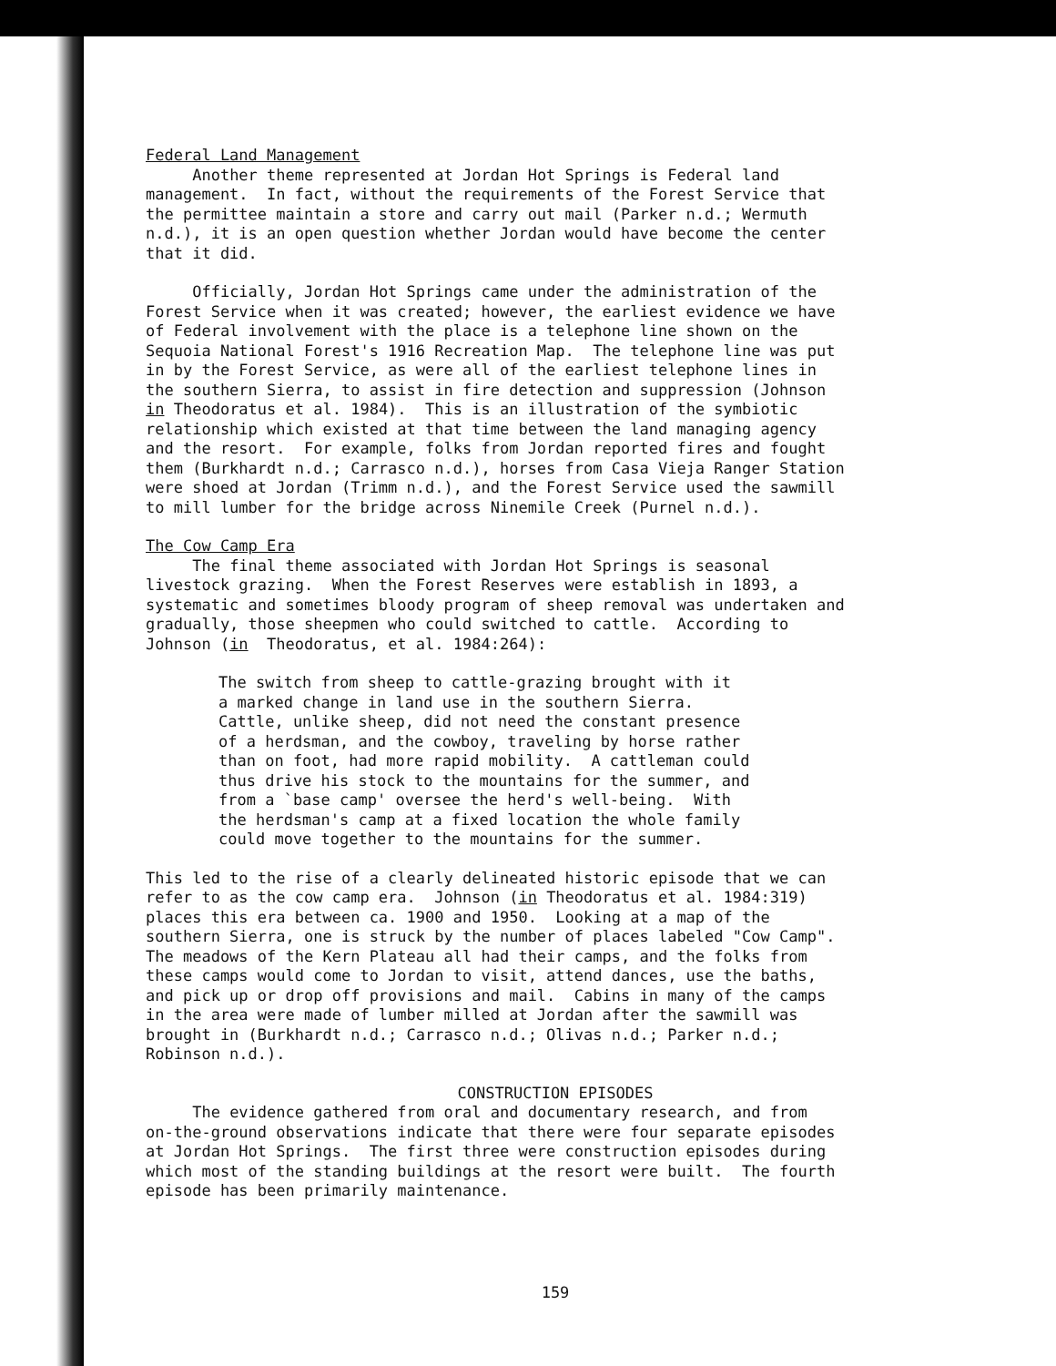Federal Land Management Another theme represented at Jordan Hot Springs is Federal land management. In fact, without the requirements of the Forest Service that the permittee maintain a store and carry out mail (Parker n.d.; Wermuth n.d.), it is an open question whether Jordan would have become the center that it did.
Officially, Jordan Hot Springs came under the administration of the Forest Service when it was created; however, the earliest evidence we have of Federal involvement with the place is a telephone line shown on the Sequoia National Forest's 1916 Recreation Map. The telephone line was put in by the Forest Service, as were all of the earliest telephone lines in the southern Sierra, to assist in fire detection and suppression (Johnson in Theodoratus et al. 1984). This is an illustration of the symbiotic relationship which existed at that time between the land managing agency and the resort. For example, folks from Jordan reported fires and fought them (Burkhardt n.d.; Carrasco n.d.), horses from Casa Vieja Ranger Station were shoed at Jordan (Trimm n.d.), and the Forest Service used the sawmill to mill lumber for the bridge across Ninemile Creek (Purnel n.d.).
The Cow Camp Era The final theme associated with Jordan Hot Springs is seasonal livestock grazing. When the Forest Reserves were establish in 1893, a systematic and sometimes bloody program of sheep removal was undertaken and gradually, those sheepmen who could switched to cattle. According to Johnson (in Theodoratus, et al. 1984:264):
The switch from sheep to cattle-grazing brought with it a marked change in land use in the southern Sierra. Cattle, unlike sheep, did not need the constant presence of a herdsman, and the cowboy, traveling by horse rather than on foot, had more rapid mobility. A cattleman could thus drive his stock to the mountains for the summer, and from a `base camp' oversee the herd's well-being. With the herdsman's camp at a fixed location the whole family could move together to the mountains for the summer.
This led to the rise of a clearly delineated historic episode that we can refer to as the cow camp era. Johnson (in Theodoratus et al. 1984:319) places this era between ca. 1900 and 1950. Looking at a map of the southern Sierra, one is struck by the number of places labeled "Cow Camp". The meadows of the Kern Plateau all had their camps, and the folks from these camps would come to Jordan to visit, attend dances, use the baths, and pick up or drop off provisions and mail. Cabins in many of the camps in the area were made of lumber milled at Jordan after the sawmill was brought in (Burkhardt n.d.; Carrasco n.d.; Olivas n.d.; Parker n.d.; Robinson n.d.).
CONSTRUCTION EPISODES
The evidence gathered from oral and documentary research, and from on-the-ground observations indicate that there were four separate episodes at Jordan Hot Springs. The first three were construction episodes during which most of the standing buildings at the resort were built. The fourth episode has been primarily maintenance.
159